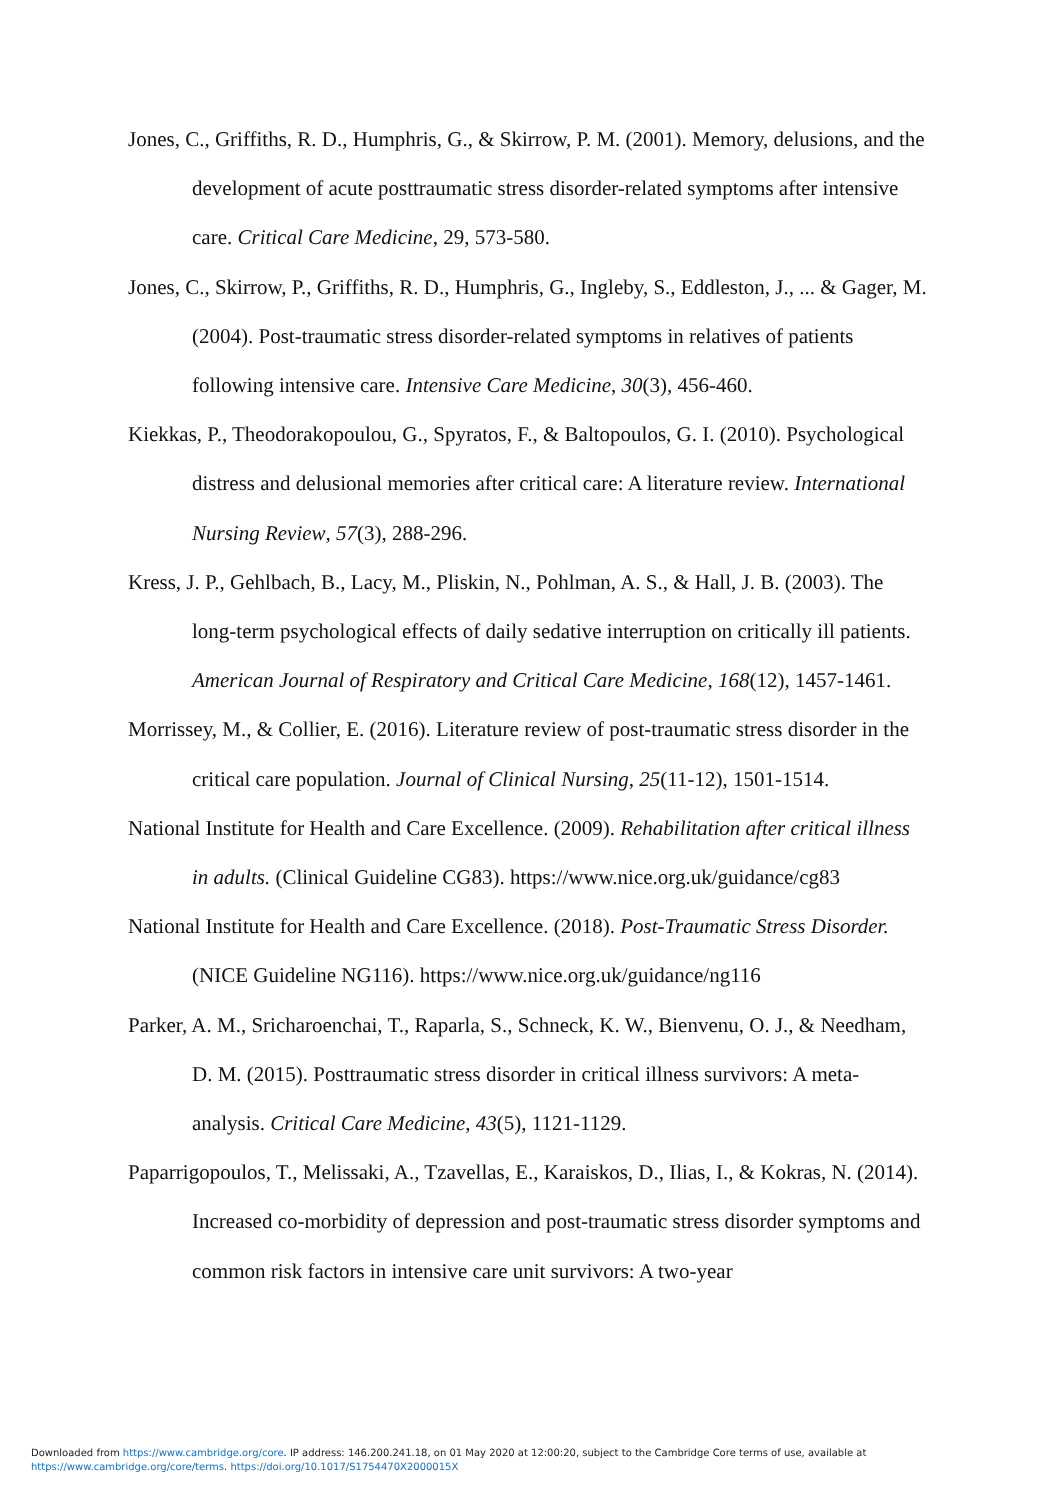Jones, C., Griffiths, R. D., Humphris, G., & Skirrow, P. M. (2001). Memory, delusions, and the development of acute posttraumatic stress disorder-related symptoms after intensive care. Critical Care Medicine, 29, 573-580.
Jones, C., Skirrow, P., Griffiths, R. D., Humphris, G., Ingleby, S., Eddleston, J., ... & Gager, M. (2004). Post-traumatic stress disorder-related symptoms in relatives of patients following intensive care. Intensive Care Medicine, 30(3), 456-460.
Kiekkas, P., Theodorakopoulou, G., Spyratos, F., & Baltopoulos, G. I. (2010). Psychological distress and delusional memories after critical care: A literature review. International Nursing Review, 57(3), 288-296.
Kress, J. P., Gehlbach, B., Lacy, M., Pliskin, N., Pohlman, A. S., & Hall, J. B. (2003). The long-term psychological effects of daily sedative interruption on critically ill patients. American Journal of Respiratory and Critical Care Medicine, 168(12), 1457-1461.
Morrissey, M., & Collier, E. (2016). Literature review of post-traumatic stress disorder in the critical care population. Journal of Clinical Nursing, 25(11-12), 1501-1514.
National Institute for Health and Care Excellence. (2009). Rehabilitation after critical illness in adults. (Clinical Guideline CG83). https://www.nice.org.uk/guidance/cg83
National Institute for Health and Care Excellence. (2018). Post-Traumatic Stress Disorder. (NICE Guideline NG116). https://www.nice.org.uk/guidance/ng116
Parker, A. M., Sricharoenchai, T., Raparla, S., Schneck, K. W., Bienvenu, O. J., & Needham, D. M. (2015). Posttraumatic stress disorder in critical illness survivors: A meta-analysis. Critical Care Medicine, 43(5), 1121-1129.
Paparrigopoulos, T., Melissaki, A., Tzavellas, E., Karaiskos, D., Ilias, I., & Kokras, N. (2014). Increased co-morbidity of depression and post-traumatic stress disorder symptoms and common risk factors in intensive care unit survivors: A two-year
Downloaded from https://www.cambridge.org/core. IP address: 146.200.241.18, on 01 May 2020 at 12:00:20, subject to the Cambridge Core terms of use, available at
https://www.cambridge.org/core/terms. https://doi.org/10.1017/S1754470X2000015X